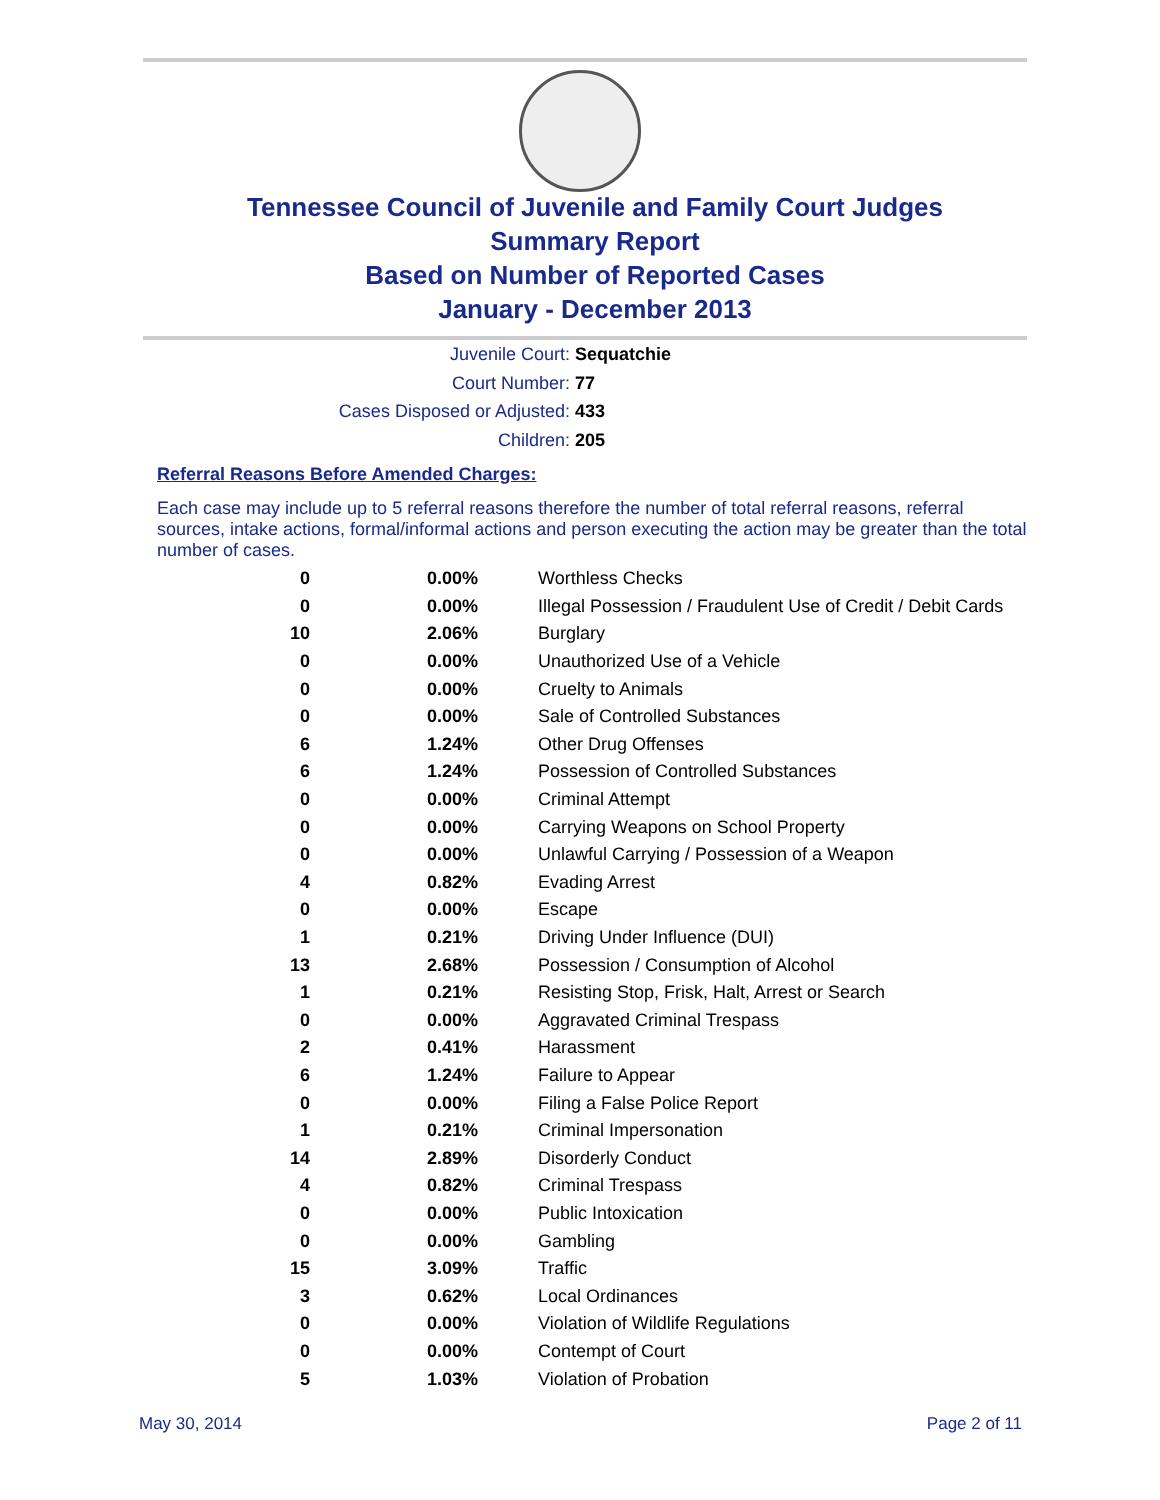Tennessee Council of Juvenile and Family Court Judges
Summary Report
Based on Number of Reported Cases
January - December 2013
Juvenile Court: Sequatchie
Court Number: 77
Cases Disposed or Adjusted: 433
Children: 205
Referral Reasons Before Amended Charges:
Each case may include up to 5 referral reasons therefore the number of total referral reasons, referral sources, intake actions, formal/informal actions and person executing the action may be greater than the total number of cases.
| 0 | 0.00% | Worthless Checks |
| 0 | 0.00% | Illegal Possession / Fraudulent Use of Credit / Debit Cards |
| 10 | 2.06% | Burglary |
| 0 | 0.00% | Unauthorized Use of a Vehicle |
| 0 | 0.00% | Cruelty to Animals |
| 0 | 0.00% | Sale of Controlled Substances |
| 6 | 1.24% | Other Drug Offenses |
| 6 | 1.24% | Possession of Controlled Substances |
| 0 | 0.00% | Criminal Attempt |
| 0 | 0.00% | Carrying Weapons on School Property |
| 0 | 0.00% | Unlawful Carrying / Possession of a Weapon |
| 4 | 0.82% | Evading Arrest |
| 0 | 0.00% | Escape |
| 1 | 0.21% | Driving Under Influence (DUI) |
| 13 | 2.68% | Possession / Consumption of Alcohol |
| 1 | 0.21% | Resisting Stop, Frisk, Halt, Arrest or Search |
| 0 | 0.00% | Aggravated Criminal Trespass |
| 2 | 0.41% | Harassment |
| 6 | 1.24% | Failure to Appear |
| 0 | 0.00% | Filing a False Police Report |
| 1 | 0.21% | Criminal Impersonation |
| 14 | 2.89% | Disorderly Conduct |
| 4 | 0.82% | Criminal Trespass |
| 0 | 0.00% | Public Intoxication |
| 0 | 0.00% | Gambling |
| 15 | 3.09% | Traffic |
| 3 | 0.62% | Local Ordinances |
| 0 | 0.00% | Violation of Wildlife Regulations |
| 0 | 0.00% | Contempt of Court |
| 5 | 1.03% | Violation of Probation |
May 30, 2014 Page 2 of 11